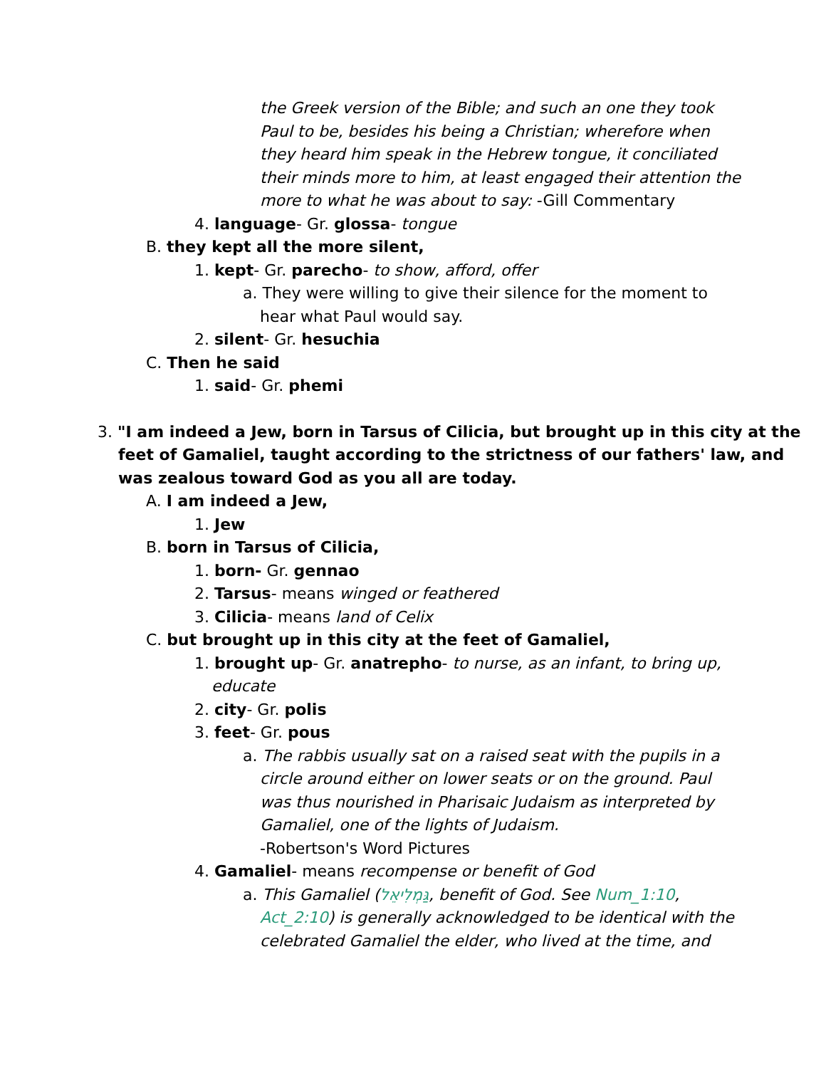the Greek version of the Bible; and such an one they took
Paul to be, besides his being a Christian; wherefore when
they heard him speak in the Hebrew tongue, it conciliated
their minds more to him, at least engaged their attention the
more to what he was about to say: -Gill Commentary
4. language- Gr. glossa- tongue
B. they kept all the more silent,
1. kept- Gr. parecho- to show, afford, offer
a. They were willing to give their silence for the moment to
hear what Paul would say.
2. silent- Gr. hesuchia
C. Then he said
1. said- Gr. phemi
3. "I am indeed a Jew, born in Tarsus of Cilicia, but brought up in this city at the
feet of Gamaliel, taught according to the strictness of our fathers' law, and
was zealous toward God as you all are today.
A. I am indeed a Jew,
1. Jew
B. born in Tarsus of Cilicia,
1. born- Gr. gennao
2. Tarsus- means winged or feathered
3. Cilicia- means land of Celix
C. but brought up in this city at the feet of Gamaliel,
1. brought up- Gr. anatrepho- to nurse, as an infant, to bring up,
educate
2. city- Gr. polis
3. feet- Gr. pous
a. The rabbis usually sat on a raised seat with the pupils in a
circle around either on lower seats or on the ground. Paul
was thus nourished in Pharisaic Judaism as interpreted by
Gamaliel, one of the lights of Judaism.
-Robertson's Word Pictures
4. Gamaliel- means recompense or benefit of God
a. This Gamaliel (גַּמְלִיאֵל, benefit of God. See Num_1:10,
Act_2:10) is generally acknowledged to be identical with the
celebrated Gamaliel the elder, who lived at the time, and